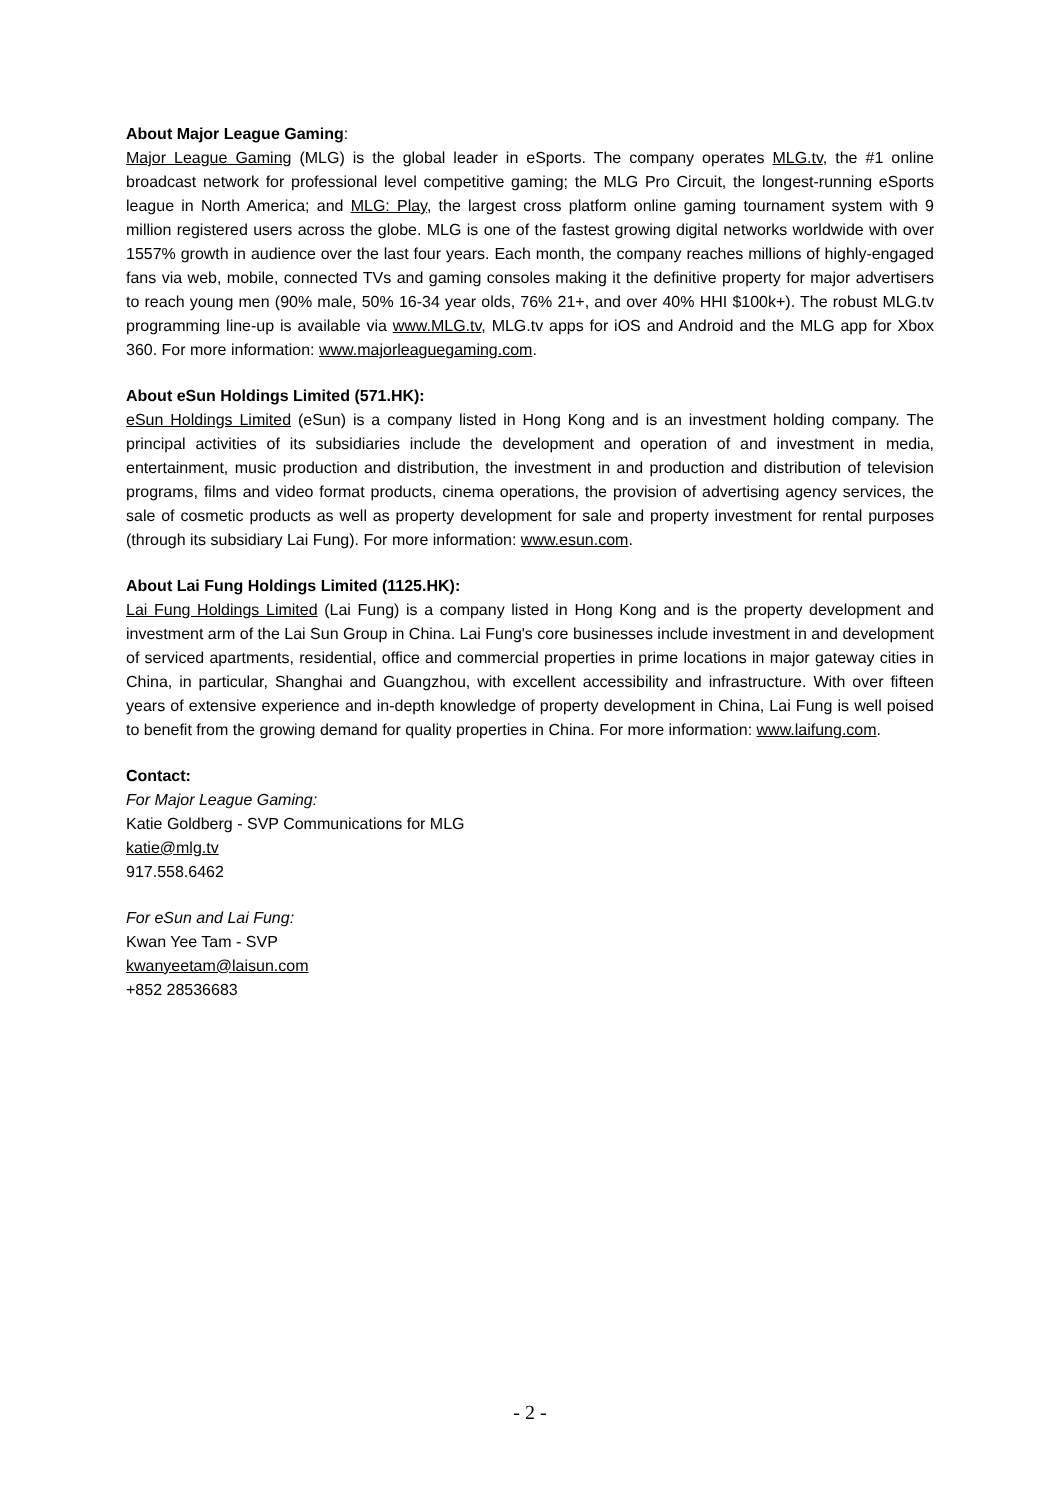About Major League Gaming:
Major League Gaming (MLG) is the global leader in eSports. The company operates MLG.tv, the #1 online broadcast network for professional level competitive gaming; the MLG Pro Circuit, the longest-running eSports league in North America; and MLG: Play, the largest cross platform online gaming tournament system with 9 million registered users across the globe. MLG is one of the fastest growing digital networks worldwide with over 1557% growth in audience over the last four years. Each month, the company reaches millions of highly-engaged fans via web, mobile, connected TVs and gaming consoles making it the definitive property for major advertisers to reach young men (90% male, 50% 16-34 year olds, 76% 21+, and over 40% HHI $100k+). The robust MLG.tv programming line-up is available via www.MLG.tv, MLG.tv apps for iOS and Android and the MLG app for Xbox 360. For more information: www.majorleaguegaming.com.
About eSun Holdings Limited (571.HK):
eSun Holdings Limited (eSun) is a company listed in Hong Kong and is an investment holding company. The principal activities of its subsidiaries include the development and operation of and investment in media, entertainment, music production and distribution, the investment in and production and distribution of television programs, films and video format products, cinema operations, the provision of advertising agency services, the sale of cosmetic products as well as property development for sale and property investment for rental purposes (through its subsidiary Lai Fung). For more information: www.esun.com.
About Lai Fung Holdings Limited (1125.HK):
Lai Fung Holdings Limited (Lai Fung) is a company listed in Hong Kong and is the property development and investment arm of the Lai Sun Group in China. Lai Fung's core businesses include investment in and development of serviced apartments, residential, office and commercial properties in prime locations in major gateway cities in China, in particular, Shanghai and Guangzhou, with excellent accessibility and infrastructure. With over fifteen years of extensive experience and in-depth knowledge of property development in China, Lai Fung is well poised to benefit from the growing demand for quality properties in China. For more information: www.laifung.com.
Contact:
For Major League Gaming:
Katie Goldberg - SVP Communications for MLG
katie@mlg.tv
917.558.6462
For eSun and Lai Fung:
Kwan Yee Tam - SVP
kwanyeetam@laisun.com
+852 28536683
- 2 -